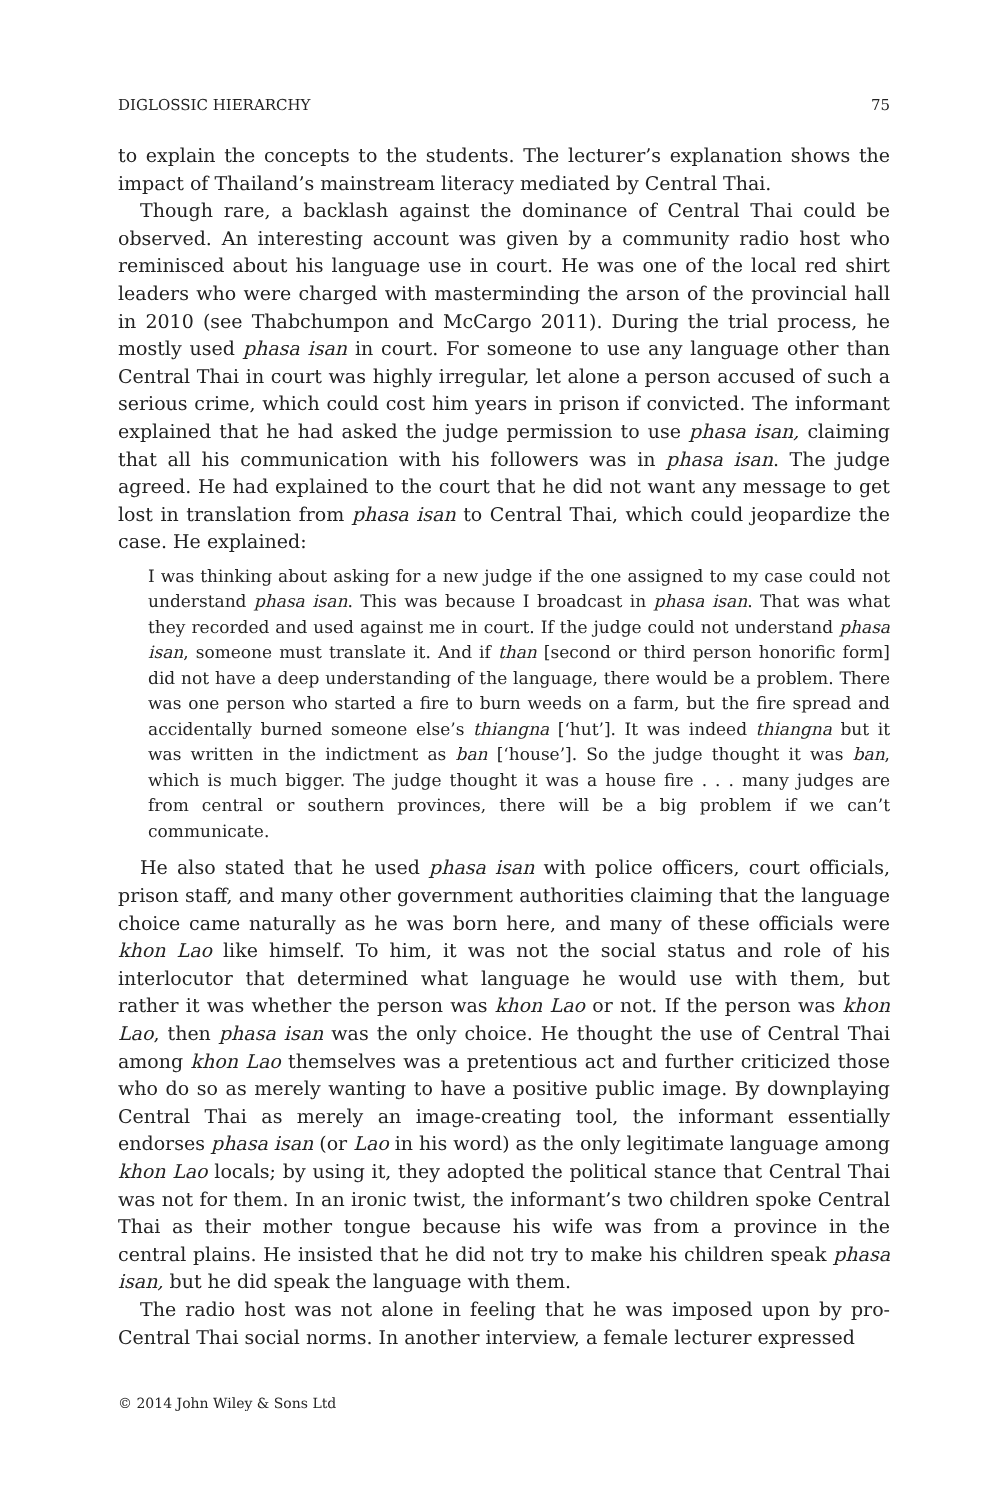DIGLOSSIC HIERARCHY 75
to explain the concepts to the students. The lecturer’s explanation shows the impact of Thailand’s mainstream literacy mediated by Central Thai.
Though rare, a backlash against the dominance of Central Thai could be observed. An interesting account was given by a community radio host who reminisced about his language use in court. He was one of the local red shirt leaders who were charged with masterminding the arson of the provincial hall in 2010 (see Thabchumpon and McCargo 2011). During the trial process, he mostly used phasa isan in court. For someone to use any language other than Central Thai in court was highly irregular, let alone a person accused of such a serious crime, which could cost him years in prison if convicted. The informant explained that he had asked the judge permission to use phasa isan, claiming that all his communication with his followers was in phasa isan. The judge agreed. He had explained to the court that he did not want any message to get lost in translation from phasa isan to Central Thai, which could jeopardize the case. He explained:
I was thinking about asking for a new judge if the one assigned to my case could not understand phasa isan. This was because I broadcast in phasa isan. That was what they recorded and used against me in court. If the judge could not understand phasa isan, someone must translate it. And if than [second or third person honorific form] did not have a deep understanding of the language, there would be a problem. There was one person who started a fire to burn weeds on a farm, but the fire spread and accidentally burned someone else’s thiangna [‘hut’]. It was indeed thiangna but it was written in the indictment as ban [‘house’]. So the judge thought it was ban, which is much bigger. The judge thought it was a house fire . . . many judges are from central or southern provinces, there will be a big problem if we can’t communicate.
He also stated that he used phasa isan with police officers, court officials, prison staff, and many other government authorities claiming that the language choice came naturally as he was born here, and many of these officials were khon Lao like himself. To him, it was not the social status and role of his interlocutor that determined what language he would use with them, but rather it was whether the person was khon Lao or not. If the person was khon Lao, then phasa isan was the only choice. He thought the use of Central Thai among khon Lao themselves was a pretentious act and further criticized those who do so as merely wanting to have a positive public image. By downplaying Central Thai as merely an image-creating tool, the informant essentially endorses phasa isan (or Lao in his word) as the only legitimate language among khon Lao locals; by using it, they adopted the political stance that Central Thai was not for them. In an ironic twist, the informant’s two children spoke Central Thai as their mother tongue because his wife was from a province in the central plains. He insisted that he did not try to make his children speak phasa isan, but he did speak the language with them.
The radio host was not alone in feeling that he was imposed upon by pro-Central Thai social norms. In another interview, a female lecturer expressed
© 2014 John Wiley & Sons Ltd